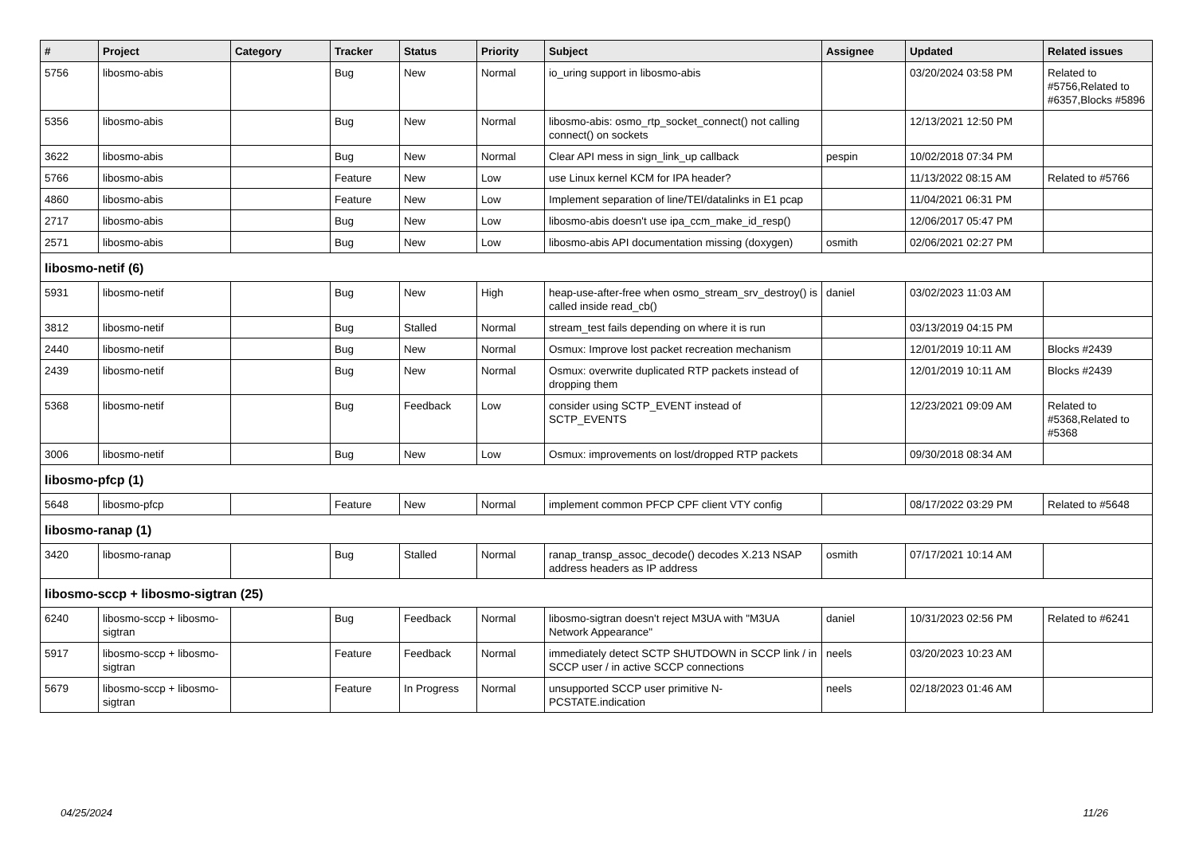| # | Project | Category | Tracker | Status | Priority | Subject | Assignee | Updated | Related issues |
| --- | --- | --- | --- | --- | --- | --- | --- | --- | --- |
| 5756 | libosmo-abis | | Bug | New | Normal | io_uring support in libosmo-abis | | 03/20/2024 03:58 PM | Related to #5756,Related to #6357,Blocks #5896 |
| 5356 | libosmo-abis | | Bug | New | Normal | libosmo-abis: osmo_rtp_socket_connect() not calling connect() on sockets | | 12/13/2021 12:50 PM | |
| 3622 | libosmo-abis | | Bug | New | Normal | Clear API mess in sign_link_up callback | pespin | 10/02/2018 07:34 PM | |
| 5766 | libosmo-abis | | Feature | New | Low | use Linux kernel KCM for IPA header? | | 11/13/2022 08:15 AM | Related to #5766 |
| 4860 | libosmo-abis | | Feature | New | Low | Implement separation of line/TEI/datalinks in E1 pcap | | 11/04/2021 06:31 PM | |
| 2717 | libosmo-abis | | Bug | New | Low | libosmo-abis doesn't use ipa_ccm_make_id_resp() | | 12/06/2017 05:47 PM | |
| 2571 | libosmo-abis | | Bug | New | Low | libosmo-abis API documentation missing (doxygen) | osmith | 02/06/2021 02:27 PM | |
| libosmo-netif (6) | | | | | | | | | |
| 5931 | libosmo-netif | | Bug | New | High | heap-use-after-free when osmo_stream_srv_destroy() is called inside read_cb() | daniel | 03/02/2023 11:03 AM | |
| 3812 | libosmo-netif | | Bug | Stalled | Normal | stream_test fails depending on where it is run | | 03/13/2019 04:15 PM | |
| 2440 | libosmo-netif | | Bug | New | Normal | Osmux: Improve lost packet recreation mechanism | | 12/01/2019 10:11 AM | Blocks #2439 |
| 2439 | libosmo-netif | | Bug | New | Normal | Osmux: overwrite duplicated RTP packets instead of dropping them | | 12/01/2019 10:11 AM | Blocks #2439 |
| 5368 | libosmo-netif | | Bug | Feedback | Low | consider using SCTP_EVENT instead of SCTP_EVENTS | | 12/23/2021 09:09 AM | Related to #5368,Related to #5368 |
| 3006 | libosmo-netif | | Bug | New | Low | Osmux: improvements on lost/dropped RTP packets | | 09/30/2018 08:34 AM | |
| libosmo-pfcp (1) | | | | | | | | | |
| 5648 | libosmo-pfcp | | Feature | New | Normal | implement common PFCP CPF client VTY config | | 08/17/2022 03:29 PM | Related to #5648 |
| libosmo-ranap (1) | | | | | | | | | |
| 3420 | libosmo-ranap | | Bug | Stalled | Normal | ranap_transp_assoc_decode() decodes X.213 NSAP address headers as IP address | osmith | 07/17/2021 10:14 AM | |
| libosmo-sccp + libosmo-sigtran (25) | | | | | | | | | |
| 6240 | libosmo-sccp + libosmo-sigtran | | Bug | Feedback | Normal | libosmo-sigtran doesn't reject M3UA with "M3UA Network Appearance" | daniel | 10/31/2023 02:56 PM | Related to #6241 |
| 5917 | libosmo-sccp + libosmo-sigtran | | Feature | Feedback | Normal | immediately detect SCTP SHUTDOWN in SCCP link / in SCCP user / in active SCCP connections | neels | 03/20/2023 10:23 AM | |
| 5679 | libosmo-sccp + libosmo-sigtran | | Feature | In Progress | Normal | unsupported SCCP user primitive N-PCSTATE.indication | neels | 02/18/2023 01:46 AM | |
04/25/2024 11/26